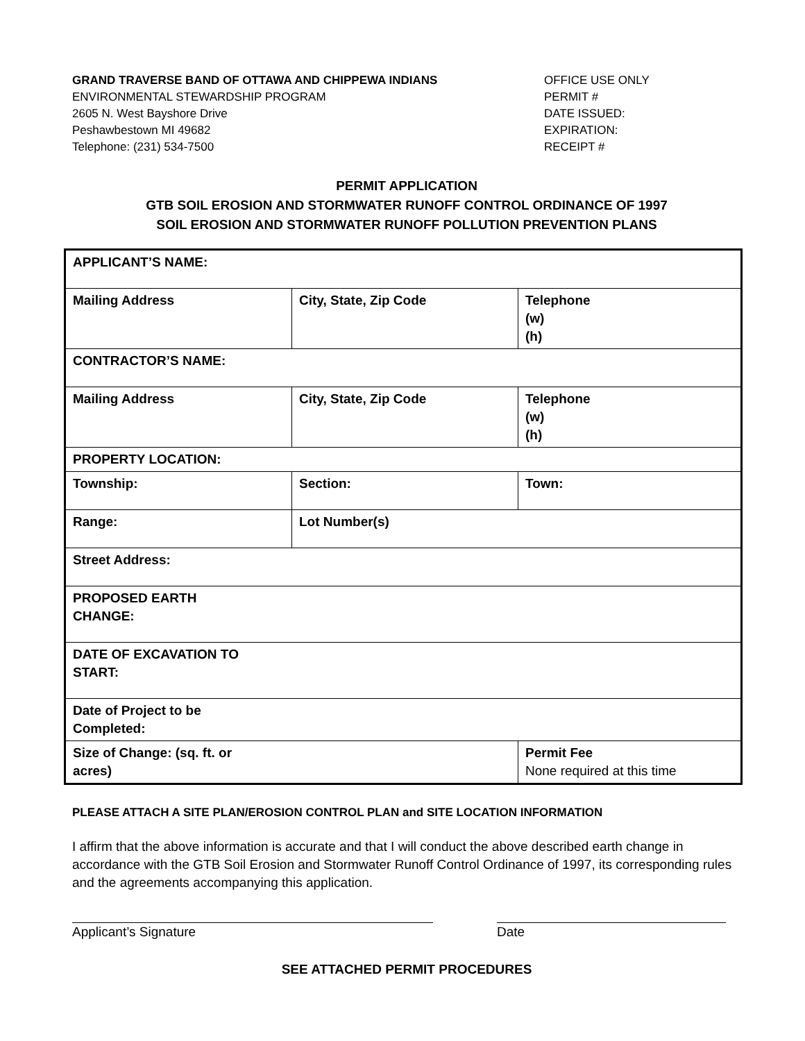GRAND TRAVERSE BAND OF OTTAWA AND CHIPPEWA INDIANS
ENVIRONMENTAL STEWARDSHIP PROGRAM
2605 N. West Bayshore Drive
Peshawbestown MI 49682
Telephone: (231) 534-7500
OFFICE USE ONLY
PERMIT #
DATE ISSUED:
EXPIRATION:
RECEIPT #
PERMIT APPLICATION
GTB SOIL EROSION AND STORMWATER RUNOFF CONTROL ORDINANCE OF 1997
SOIL EROSION AND STORMWATER RUNOFF POLLUTION PREVENTION PLANS
| APPLICANT’S NAME: | | |
| Mailing Address | City, State, Zip Code | Telephone (w) (h) |
| CONTRACTOR’S NAME: | | |
| Mailing Address | City, State, Zip Code | Telephone (w) (h) |
| PROPERTY LOCATION: | | |
| Township: | Section: | Town: |
| Range: | Lot Number(s) | |
| Street Address: | | |
| PROPOSED EARTH CHANGE: | | |
| DATE OF EXCAVATION TO START: | | |
| Date of Project to be Completed: | | |
| Size of Change: (sq. ft. or acres) | | Permit Fee None required at this time |
PLEASE ATTACH A SITE PLAN/EROSION CONTROL PLAN and SITE LOCATION INFORMATION
I affirm that the above information is accurate and that I will conduct the above described earth change in accordance with the GTB Soil Erosion and Stormwater Runoff Control Ordinance of 1997, its corresponding rules and the agreements accompanying this application.
Applicant’s Signature Date
SEE ATTACHED PERMIT PROCEDURES